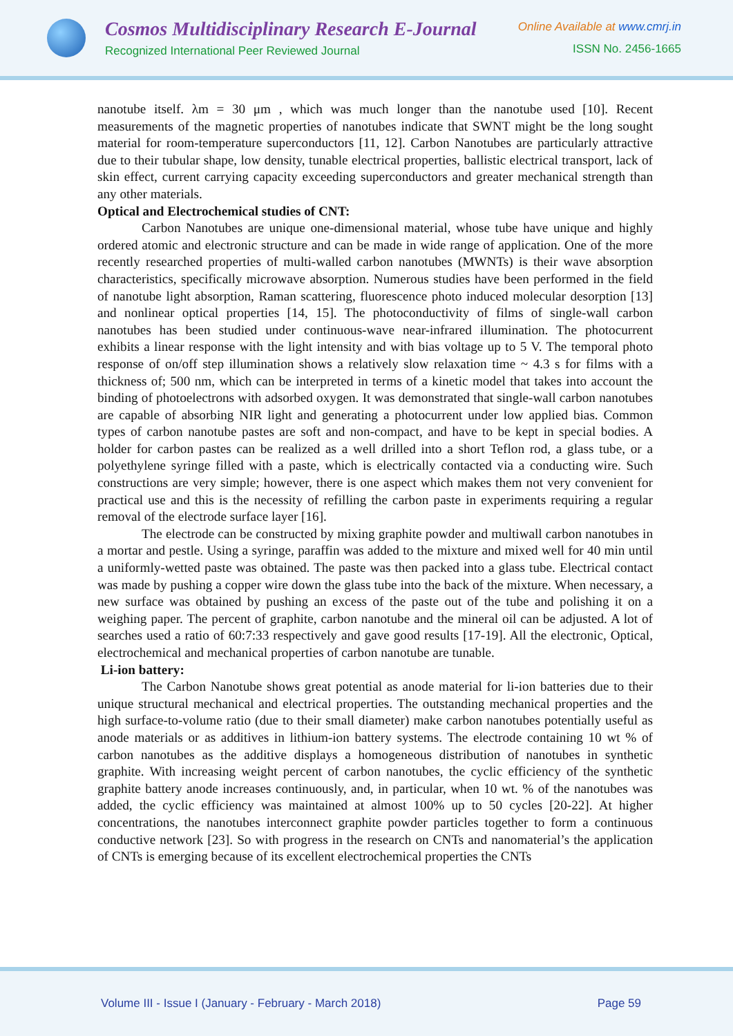Cosmos Multidisciplinary Research E-Journal
Recognized International Peer Reviewed Journal
Online Available at www.cmrj.in
ISSN No. 2456-1665
nanotube itself. λm = 30 μm , which was much longer than the nanotube used [10]. Recent measurements of the magnetic properties of nanotubes indicate that SWNT might be the long sought material for room-temperature superconductors [11, 12]. Carbon Nanotubes are particularly attractive due to their tubular shape, low density, tunable electrical properties, ballistic electrical transport, lack of skin effect, current carrying capacity exceeding superconductors and greater mechanical strength than any other materials.
Optical and Electrochemical studies of CNT:
Carbon Nanotubes are unique one-dimensional material, whose tube have unique and highly ordered atomic and electronic structure and can be made in wide range of application. One of the more recently researched properties of multi-walled carbon nanotubes (MWNTs) is their wave absorption characteristics, specifically microwave absorption. Numerous studies have been performed in the field of nanotube light absorption, Raman scattering, fluorescence photo induced molecular desorption [13] and nonlinear optical properties [14, 15]. The photoconductivity of films of single-wall carbon nanotubes has been studied under continuous-wave near-infrared illumination. The photocurrent exhibits a linear response with the light intensity and with bias voltage up to 5 V. The temporal photo response of on/off step illumination shows a relatively slow relaxation time ~ 4.3 s for films with a thickness of; 500 nm, which can be interpreted in terms of a kinetic model that takes into account the binding of photoelectrons with adsorbed oxygen. It was demonstrated that single-wall carbon nanotubes are capable of absorbing NIR light and generating a photocurrent under low applied bias. Common types of carbon nanotube pastes are soft and non-compact, and have to be kept in special bodies. A holder for carbon pastes can be realized as a well drilled into a short Teflon rod, a glass tube, or a polyethylene syringe filled with a paste, which is electrically contacted via a conducting wire. Such constructions are very simple; however, there is one aspect which makes them not very convenient for practical use and this is the necessity of refilling the carbon paste in experiments requiring a regular removal of the electrode surface layer [16].
The electrode can be constructed by mixing graphite powder and multiwall carbon nanotubes in a mortar and pestle. Using a syringe, paraffin was added to the mixture and mixed well for 40 min until a uniformly-wetted paste was obtained. The paste was then packed into a glass tube. Electrical contact was made by pushing a copper wire down the glass tube into the back of the mixture. When necessary, a new surface was obtained by pushing an excess of the paste out of the tube and polishing it on a weighing paper. The percent of graphite, carbon nanotube and the mineral oil can be adjusted. A lot of searches used a ratio of 60:7:33 respectively and gave good results [17-19]. All the electronic, Optical, electrochemical and mechanical properties of carbon nanotube are tunable.
Li-ion battery:
The Carbon Nanotube shows great potential as anode material for li-ion batteries due to their unique structural mechanical and electrical properties. The outstanding mechanical properties and the high surface-to-volume ratio (due to their small diameter) make carbon nanotubes potentially useful as anode materials or as additives in lithium-ion battery systems. The electrode containing 10 wt % of carbon nanotubes as the additive displays a homogeneous distribution of nanotubes in synthetic graphite. With increasing weight percent of carbon nanotubes, the cyclic efficiency of the synthetic graphite battery anode increases continuously, and, in particular, when 10 wt. % of the nanotubes was added, the cyclic efficiency was maintained at almost 100% up to 50 cycles [20-22]. At higher concentrations, the nanotubes interconnect graphite powder particles together to form a continuous conductive network [23]. So with progress in the research on CNTs and nanomaterial’s the application of CNTs is emerging because of its excellent electrochemical properties the CNTs
Volume III - Issue I (January - February - March 2018) Page 59